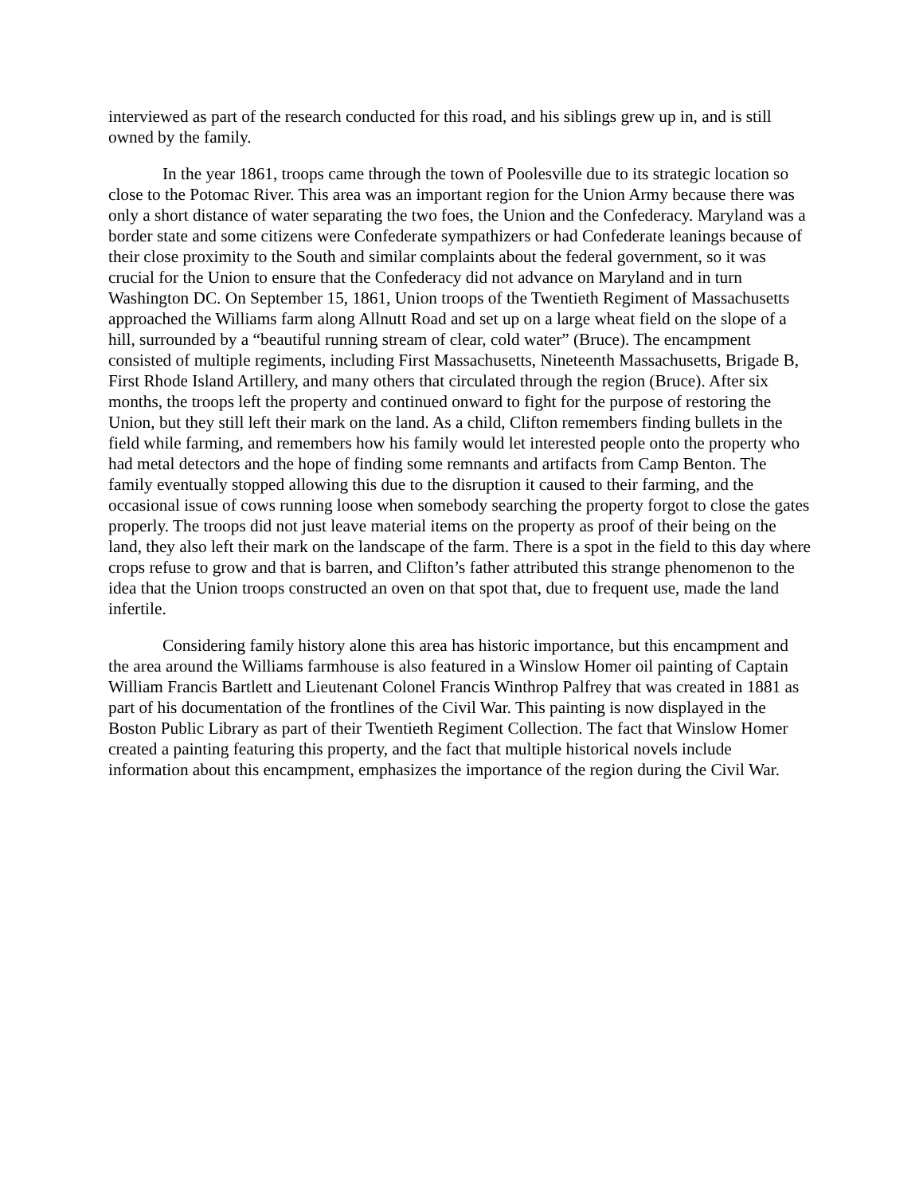interviewed as part of the research conducted for this road, and his siblings grew up in, and is still owned by the family.
In the year 1861, troops came through the town of Poolesville due to its strategic location so close to the Potomac River. This area was an important region for the Union Army because there was only a short distance of water separating the two foes, the Union and the Confederacy. Maryland was a border state and some citizens were Confederate sympathizers or had Confederate leanings because of their close proximity to the South and similar complaints about the federal government, so it was crucial for the Union to ensure that the Confederacy did not advance on Maryland and in turn Washington DC. On September 15, 1861, Union troops of the Twentieth Regiment of Massachusetts approached the Williams farm along Allnutt Road and set up on a large wheat field on the slope of a hill, surrounded by a “beautiful running stream of clear, cold water” (Bruce). The encampment consisted of multiple regiments, including First Massachusetts, Nineteenth Massachusetts, Brigade B, First Rhode Island Artillery, and many others that circulated through the region (Bruce). After six months, the troops left the property and continued onward to fight for the purpose of restoring the Union, but they still left their mark on the land. As a child, Clifton remembers finding bullets in the field while farming, and remembers how his family would let interested people onto the property who had metal detectors and the hope of finding some remnants and artifacts from Camp Benton. The family eventually stopped allowing this due to the disruption it caused to their farming, and the occasional issue of cows running loose when somebody searching the property forgot to close the gates properly. The troops did not just leave material items on the property as proof of their being on the land, they also left their mark on the landscape of the farm. There is a spot in the field to this day where crops refuse to grow and that is barren, and Clifton’s father attributed this strange phenomenon to the idea that the Union troops constructed an oven on that spot that, due to frequent use, made the land infertile.
Considering family history alone this area has historic importance, but this encampment and the area around the Williams farmhouse is also featured in a Winslow Homer oil painting of Captain William Francis Bartlett and Lieutenant Colonel Francis Winthrop Palfrey that was created in 1881 as part of his documentation of the frontlines of the Civil War. This painting is now displayed in the Boston Public Library as part of their Twentieth Regiment Collection. The fact that Winslow Homer created a painting featuring this property, and the fact that multiple historical novels include information about this encampment, emphasizes the importance of the region during the Civil War.